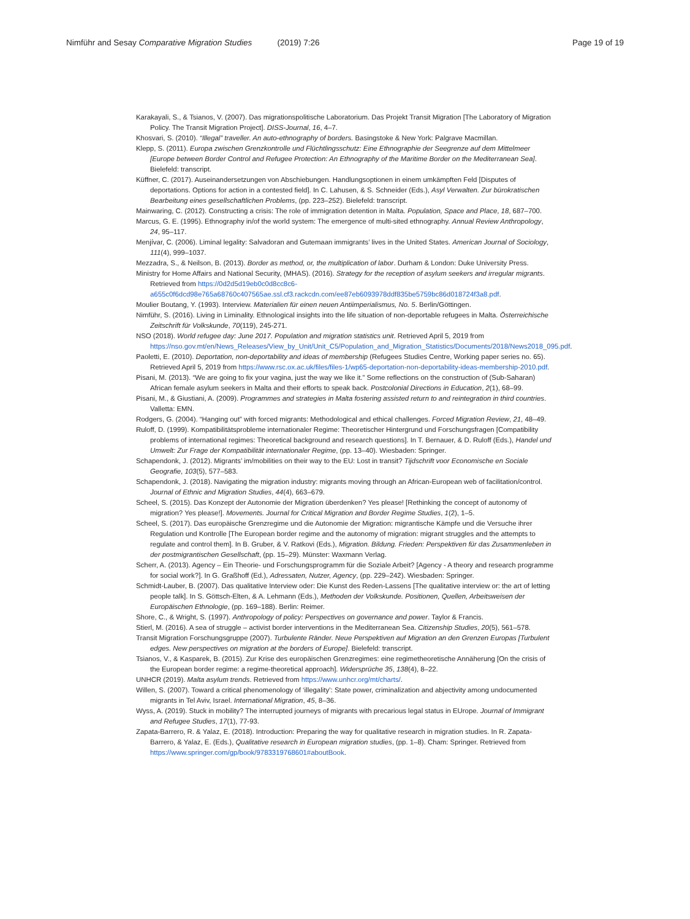Nimführ and Sesay Comparative Migration Studies (2019) 7:26
Page 19 of 19
Karakayali, S., & Tsianos, V. (2007). Das migrationspolitische Laboratorium. Das Projekt Transit Migration [The Laboratory of Migration Policy. The Transit Migration Project]. DISS-Journal, 16, 4–7.
Khosvari, S. (2010). “Illegal” traveller. An auto-ethnography of borders. Basingstoke & New York: Palgrave Macmillan.
Klepp, S. (2011). Europa zwischen Grenzkontrolle und Flüchtlingsschutz: Eine Ethnographie der Seegrenze auf dem Mittelmeer [Europe between Border Control and Refugee Protection: An Ethnography of the Maritime Border on the Mediterranean Sea]. Bielefeld: transcript.
Küffner, C. (2017). Auseinandersetzungen von Abschiebungen. Handlungsoptionen in einem umkämpften Feld [Disputes of deportations. Options for action in a contested field]. In C. Lahusen, & S. Schneider (Eds.), Asyl Verwalten. Zur bürokratischen Bearbeitung eines gesellschaftlichen Problems, (pp. 223–252). Bielefeld: transcript.
Mainwaring, C. (2012). Constructing a crisis: The role of immigration detention in Malta. Population, Space and Place, 18, 687–700.
Marcus, G. E. (1995). Ethnography in/of the world system: The emergence of multi-sited ethnography. Annual Review Anthropology, 24, 95–117.
Menjívar, C. (2006). Liminal legality: Salvadoran and Gutemaan immigrants’ lives in the United States. American Journal of Sociology, 111(4), 999–1037.
Mezzadra, S., & Neilson, B. (2013). Border as method, or, the multiplication of labor. Durham & London: Duke University Press.
Ministry for Home Affairs and National Security, (MHAS). (2016). Strategy for the reception of asylum seekers and irregular migrants. Retrieved from https://0d2d5d19eb0c0d8cc8c6-a655c0f6dcd98e765a68760c407565ae.ssl.cf3.rackcdn.com/ee87eb6093978ddf835be5759bc86d018724f3a8.pdf.
Moulier Boutang, Y. (1993). Interview. Materialien für einen neuen Antiimperialismus, No. 5. Berlin/Göttingen.
Nimführ, S. (2016). Living in Liminality. Ethnological insights into the life situation of non-deportable refugees in Malta. Österreichische Zeitschrift für Volkskunde, 70(119), 245-271.
NSO (2018). World refugee day: June 2017. Population and migration statistics unit. Retrieved April 5, 2019 from https://nso.gov.mt/en/News_Releases/View_by_Unit/Unit_C5/Population_and_Migration_Statistics/Documents/2018/News2018_095.pdf.
Paoletti, E. (2010). Deportation, non-deportability and ideas of membership (Refugees Studies Centre, Working paper series no. 65). Retrieved April 5, 2019 from https://www.rsc.ox.ac.uk/files/files-1/wp65-deportation-non-deportability-ideas-membership-2010.pdf.
Pisani, M. (2013). “We are going to fix your vagina, just the way we like it.” Some reflections on the construction of (Sub-Saharan) African female asylum seekers in Malta and their efforts to speak back. Postcolonial Directions in Education, 2(1), 68–99.
Pisani, M., & Giustiani, A. (2009). Programmes and strategies in Malta fostering assisted return to and reintegration in third countries. Valletta: EMN.
Rodgers, G. (2004). “Hanging out” with forced migrants: Methodological and ethical challenges. Forced Migration Review, 21, 48–49.
Ruloff, D. (1999). Kompatibilitätsprobleme internationaler Regime: Theoretischer Hintergrund und Forschungsfragen [Compatibility problems of international regimes: Theoretical background and research questions]. In T. Bernauer, & D. Ruloff (Eds.), Handel und Umwelt: Zur Frage der Kompatibilität internationaler Regime, (pp. 13–40). Wiesbaden: Springer.
Schapendonk, J. (2012). Migrants’ im/mobilities on their way to the EU: Lost in transit? Tijdschrift voor Economische en Sociale Geografie, 103(5), 577–583.
Schapendonk, J. (2018). Navigating the migration industry: migrants moving through an African-European web of facilitation/control. Journal of Ethnic and Migration Studies, 44(4), 663–679.
Scheel, S. (2015). Das Konzept der Autonomie der Migration überdenken? Yes please! [Rethinking the concept of autonomy of migration? Yes please!]. Movements. Journal for Critical Migration and Border Regime Studies, 1(2), 1–5.
Scheel, S. (2017). Das europäische Grenzregime und die Autonomie der Migration: migrantische Kämpfe und die Versuche ihrer Regulation und Kontrolle [The European border regime and the autonomy of migration: migrant struggles and the attempts to regulate and control them]. In B. Gruber, & V. Ratkovi (Eds.), Migration. Bildung. Frieden: Perspektiven für das Zusammenleben in der postmigrantischen Gesellschaft, (pp. 15–29). Münster: Waxmann Verlag.
Scherr, A. (2013). Agency – Ein Theorie- und Forschungsprogramm für die Soziale Arbeit? [Agency - A theory and research programme for social work?]. In G. Graßhoff (Ed.), Adressaten, Nutzer, Agency, (pp. 229–242). Wiesbaden: Springer.
Schmidt-Lauber, B. (2007). Das qualitative Interview oder: Die Kunst des Reden-Lassens [The qualitative interview or: the art of letting people talk]. In S. Göttsch-Elten, & A. Lehmann (Eds.), Methoden der Volkskunde. Positionen, Quellen, Arbeitsweisen der Europäischen Ethnologie, (pp. 169–188). Berlin: Reimer.
Shore, C., & Wright, S. (1997). Anthropology of policy: Perspectives on governance and power. Taylor & Francis.
Stierl, M. (2016). A sea of struggle – activist border interventions in the Mediterranean Sea. Citizenship Studies, 20(5), 561–578.
Transit Migration Forschungsgruppe (2007). Turbulente Ränder. Neue Perspektiven auf Migration an den Grenzen Europas [Turbulent edges. New perspectives on migration at the borders of Europe]. Bielefeld: transcript.
Tsianos, V., & Kasparek, B. (2015). Zur Krise des europäischen Grenzregimes: eine regimetheoretische Annäherung [On the crisis of the European border regime: a regime-theoretical approach]. Widersprüche 35, 138(4), 8–22.
UNHCR (2019). Malta asylum trends. Retrieved from https://www.unhcr.org/mt/charts/.
Willen, S. (2007). Toward a critical phenomenology of ‘illegality’: State power, criminalization and abjectivity among undocumented migrants in Tel Aviv, Israel. International Migration, 45, 8–36.
Wyss, A. (2019). Stuck in mobility? The interrupted journeys of migrants with precarious legal status in EUrope. Journal of Immigrant and Refugee Studies, 17(1), 77-93.
Zapata-Barrero, R. & Yalaz, E. (2018). Introduction: Preparing the way for qualitative research in migration studies. In R. Zapata-Barrero, & Yalaz, E. (Eds.), Qualitative research in European migration studies, (pp. 1–8). Cham: Springer. Retrieved from https://www.springer.com/gp/book/9783319768601#aboutBook.